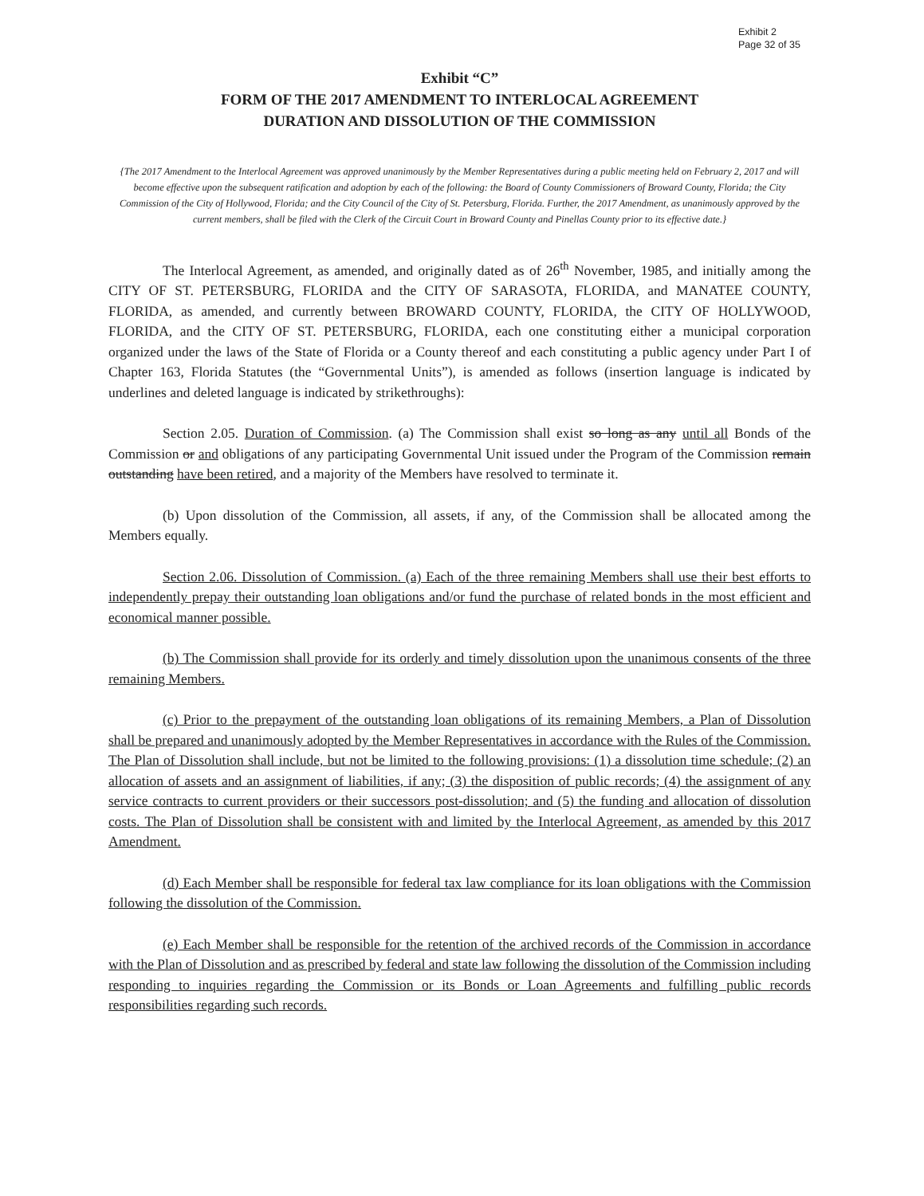Exhibit 2
Page 32 of 35
Exhibit “C”
FORM OF THE 2017 AMENDMENT TO INTERLOCAL AGREEMENT
DURATION AND DISSOLUTION OF THE COMMISSION
{The 2017 Amendment to the Interlocal Agreement was approved unanimously by the Member Representatives during a public meeting held on February 2, 2017 and will become effective upon the subsequent ratification and adoption by each of the following: the Board of County Commissioners of Broward County, Florida; the City Commission of the City of Hollywood, Florida; and the City Council of the City of St. Petersburg, Florida. Further, the 2017 Amendment, as unanimously approved by the current members, shall be filed with the Clerk of the Circuit Court in Broward County and Pinellas County prior to its effective date.}
The Interlocal Agreement, as amended, and originally dated as of 26<sup>th</sup> November, 1985, and initially among the CITY OF ST. PETERSBURG, FLORIDA and the CITY OF SARASOTA, FLORIDA, and MANATEE COUNTY, FLORIDA, as amended, and currently between BROWARD COUNTY, FLORIDA, the CITY OF HOLLYWOOD, FLORIDA, and the CITY OF ST. PETERSBURG, FLORIDA, each one constituting either a municipal corporation organized under the laws of the State of Florida or a County thereof and each constituting a public agency under Part I of Chapter 163, Florida Statutes (the “Governmental Units”), is amended as follows (insertion language is indicated by underlines and deleted language is indicated by strikethroughs):
Section 2.05. Duration of Commission. (a) The Commission shall exist so long as any until all Bonds of the Commission or and obligations of any participating Governmental Unit issued under the Program of the Commission remain outstanding have been retired, and a majority of the Members have resolved to terminate it.
(b) Upon dissolution of the Commission, all assets, if any, of the Commission shall be allocated among the Members equally.
Section 2.06. Dissolution of Commission. (a) Each of the three remaining Members shall use their best efforts to independently prepay their outstanding loan obligations and/or fund the purchase of related bonds in the most efficient and economical manner possible.
(b) The Commission shall provide for its orderly and timely dissolution upon the unanimous consents of the three remaining Members.
(c) Prior to the prepayment of the outstanding loan obligations of its remaining Members, a Plan of Dissolution shall be prepared and unanimously adopted by the Member Representatives in accordance with the Rules of the Commission. The Plan of Dissolution shall include, but not be limited to the following provisions: (1) a dissolution time schedule; (2) an allocation of assets and an assignment of liabilities, if any; (3) the disposition of public records; (4) the assignment of any service contracts to current providers or their successors post-dissolution; and (5) the funding and allocation of dissolution costs. The Plan of Dissolution shall be consistent with and limited by the Interlocal Agreement, as amended by this 2017 Amendment.
(d) Each Member shall be responsible for federal tax law compliance for its loan obligations with the Commission following the dissolution of the Commission.
(e) Each Member shall be responsible for the retention of the archived records of the Commission in accordance with the Plan of Dissolution and as prescribed by federal and state law following the dissolution of the Commission including responding to inquiries regarding the Commission or its Bonds or Loan Agreements and fulfilling public records responsibilities regarding such records.